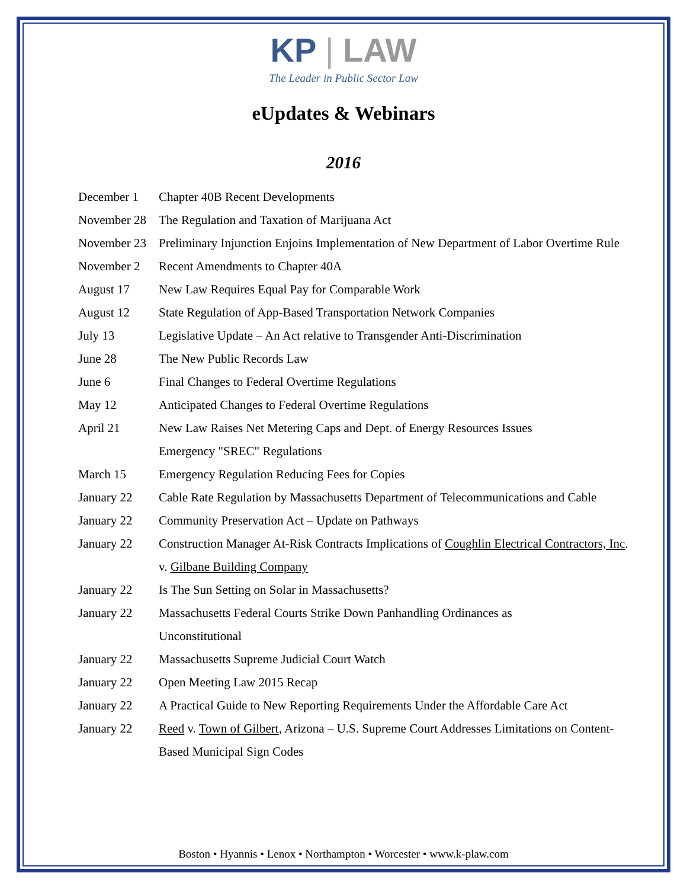KP | LAW
The Leader in Public Sector Law
eUpdates & Webinars
2016
| December 1 | Chapter 40B Recent Developments |
| November 28 | The Regulation and Taxation of Marijuana Act |
| November 23 | Preliminary Injunction Enjoins Implementation of New Department of Labor Overtime Rule |
| November 2 | Recent Amendments to Chapter 40A |
| August 17 | New Law Requires Equal Pay for Comparable Work |
| August 12 | State Regulation of App-Based Transportation Network Companies |
| July 13 | Legislative Update – An Act relative to Transgender Anti-Discrimination |
| June 28 | The New Public Records Law |
| June 6 | Final Changes to Federal Overtime Regulations |
| May 12 | Anticipated Changes to Federal Overtime Regulations |
| April 21 | New Law Raises Net Metering Caps and Dept. of Energy Resources Issues Emergency "SREC" Regulations |
| March 15 | Emergency Regulation Reducing Fees for Copies |
| January 22 | Cable Rate Regulation by Massachusetts Department of Telecommunications and Cable |
| January 22 | Community Preservation Act – Update on Pathways |
| January 22 | Construction Manager At-Risk Contracts Implications of Coughlin Electrical Contractors, Inc . v. Gilbane Building Company |
| January 22 | Is The Sun Setting on Solar in Massachusetts? |
| January 22 | Massachusetts Federal Courts Strike Down Panhandling Ordinances as Unconstitutional |
| January 22 | Massachusetts Supreme Judicial Court Watch |
| January 22 | Open Meeting Law 2015 Recap |
| January 22 | A Practical Guide to New Reporting Requirements Under the Affordable Care Act |
| January 22 | Reed v. Town of Gilbert , Arizona – U.S. Supreme Court Addresses Limitations on Content-Based Municipal Sign Codes |
Boston • Hyannis • Lenox • Northampton • Worcester • www.k-plaw.com